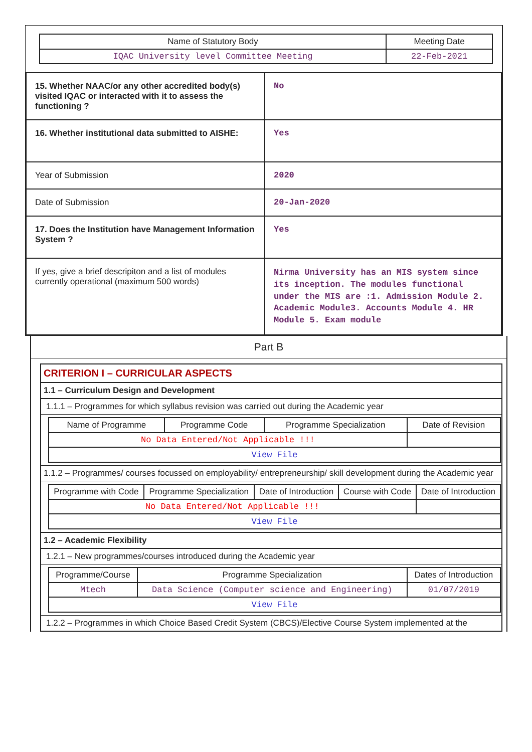| Name of Statutory Body | Meeting Date |
| --- | --- |
| IQAC University level Committee Meeting | 22-Feb-2021 |
| 15. Whether NAAC/or any other accredited body(s) visited IQAC or interacted with it to assess the functioning ? | No |
| 16. Whether institutional data submitted to AISHE: | Yes |
| Year of Submission | 2020 |
| Date of Submission | 20-Jan-2020 |
| 17. Does the Institution have Management Information System ? | Yes |
| If yes, give a brief descripiton and a list of modules currently operational (maximum 500 words) | Nirma University has an MIS system since its inception. The modules functional under the MIS are :1. Admission Module 2. Academic Module3. Accounts Module 4. HR Module 5. Exam module |
Part B
CRITERION I – CURRICULAR ASPECTS
1.1 – Curriculum Design and Development
1.1.1 – Programmes for which syllabus revision was carried out during the Academic year
| Name of Programme | Programme Code | Programme Specialization | Date of Revision |
| --- | --- | --- | --- |
| No Data Entered/Not Applicable !!! | | | |
| View File | | | |
1.1.2 – Programmes/ courses focussed on employability/ entrepreneurship/ skill development during the Academic year
| Programme with Code | Programme Specialization | Date of Introduction | Course with Code | Date of Introduction |
| --- | --- | --- | --- | --- |
| No Data Entered/Not Applicable !!! | | | | |
| View File | | | | |
1.2 – Academic Flexibility
1.2.1 – New programmes/courses introduced during the Academic year
| Programme/Course | Programme Specialization | Dates of Introduction |
| --- | --- | --- |
| Mtech | Data Science (Computer science and Engineering) | 01/07/2019 |
| View File | | |
1.2.2 – Programmes in which Choice Based Credit System (CBCS)/Elective Course System implemented at the